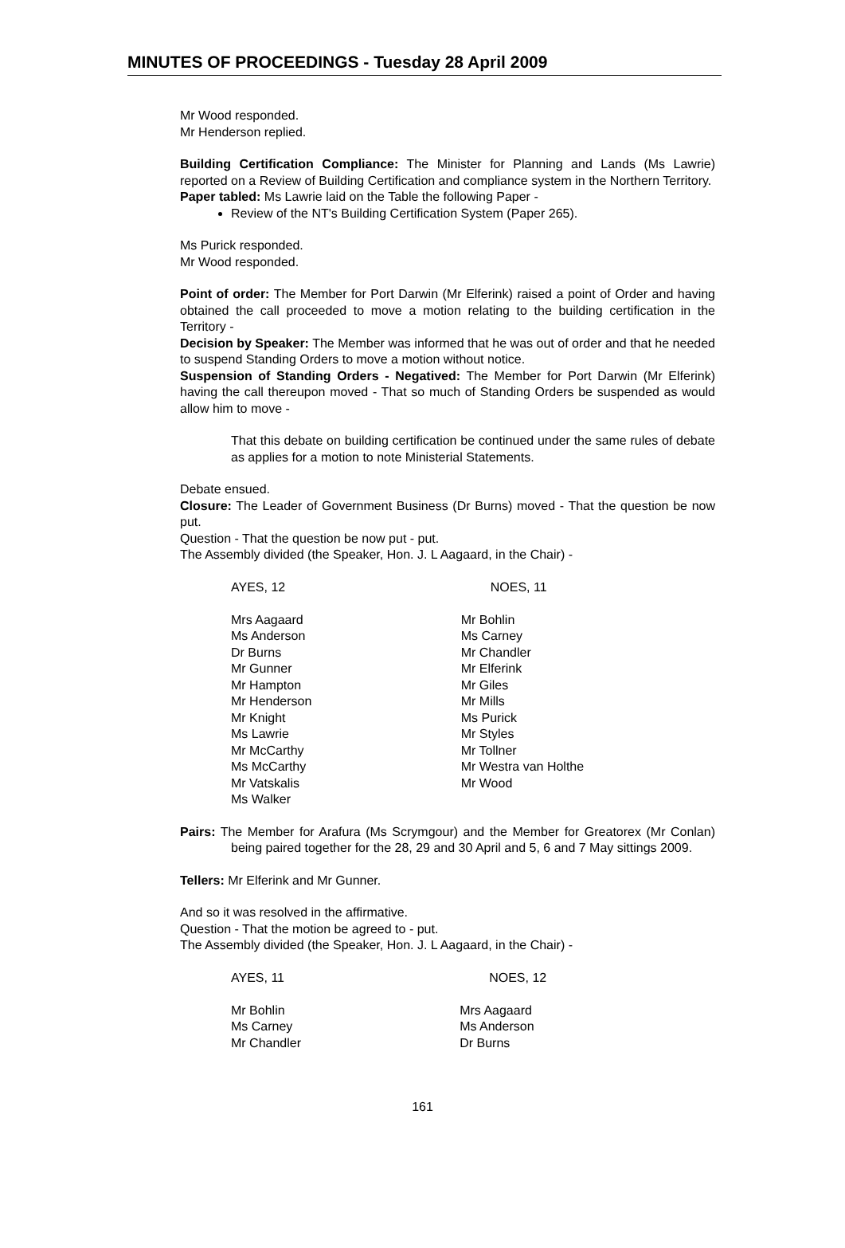MINUTES OF PROCEEDINGS - Tuesday 28 April 2009
Mr Wood responded.
Mr Henderson replied.
Building Certification Compliance: The Minister for Planning and Lands (Ms Lawrie) reported on a Review of Building Certification and compliance system in the Northern Territory.
Paper tabled: Ms Lawrie laid on the Table the following Paper -
Review of the NT's Building Certification System (Paper 265).
Ms Purick responded.
Mr Wood responded.
Point of order: The Member for Port Darwin (Mr Elferink) raised a point of Order and having obtained the call proceeded to move a motion relating to the building certification in the Territory -
Decision by Speaker: The Member was informed that he was out of order and that he needed to suspend Standing Orders to move a motion without notice.
Suspension of Standing Orders - Negatived: The Member for Port Darwin (Mr Elferink) having the call thereupon moved - That so much of Standing Orders be suspended as would allow him to move -
That this debate on building certification be continued under the same rules of debate as applies for a motion to note Ministerial Statements.
Debate ensued.
Closure: The Leader of Government Business (Dr Burns) moved - That the question be now put.
Question - That the question be now put - put.
The Assembly divided (the Speaker, Hon. J. L Aagaard, in the Chair) -
| AYES, 12 | NOES, 11 |
| Mrs Aagaard Ms Anderson Dr Burns Mr Gunner Mr Hampton Mr Henderson Mr Knight Ms Lawrie Mr McCarthy Ms McCarthy Mr Vatskalis Ms Walker | Mr Bohlin Ms Carney Mr Chandler Mr Elferink Mr Giles Mr Mills Ms Purick Mr Styles Mr Tollner Mr Westra van Holthe Mr Wood |
Pairs: The Member for Arafura (Ms Scrymgour) and the Member for Greatorex (Mr Conlan) being paired together for the 28, 29 and 30 April and 5, 6 and 7 May sittings 2009.
Tellers: Mr Elferink and Mr Gunner.
And so it was resolved in the affirmative.
Question - That the motion be agreed to - put.
The Assembly divided (the Speaker, Hon. J. L Aagaard, in the Chair) -
| AYES, 11 | NOES, 12 |
| Mr Bohlin Ms Carney Mr Chandler | Mrs Aagaard Ms Anderson Dr Burns |
161